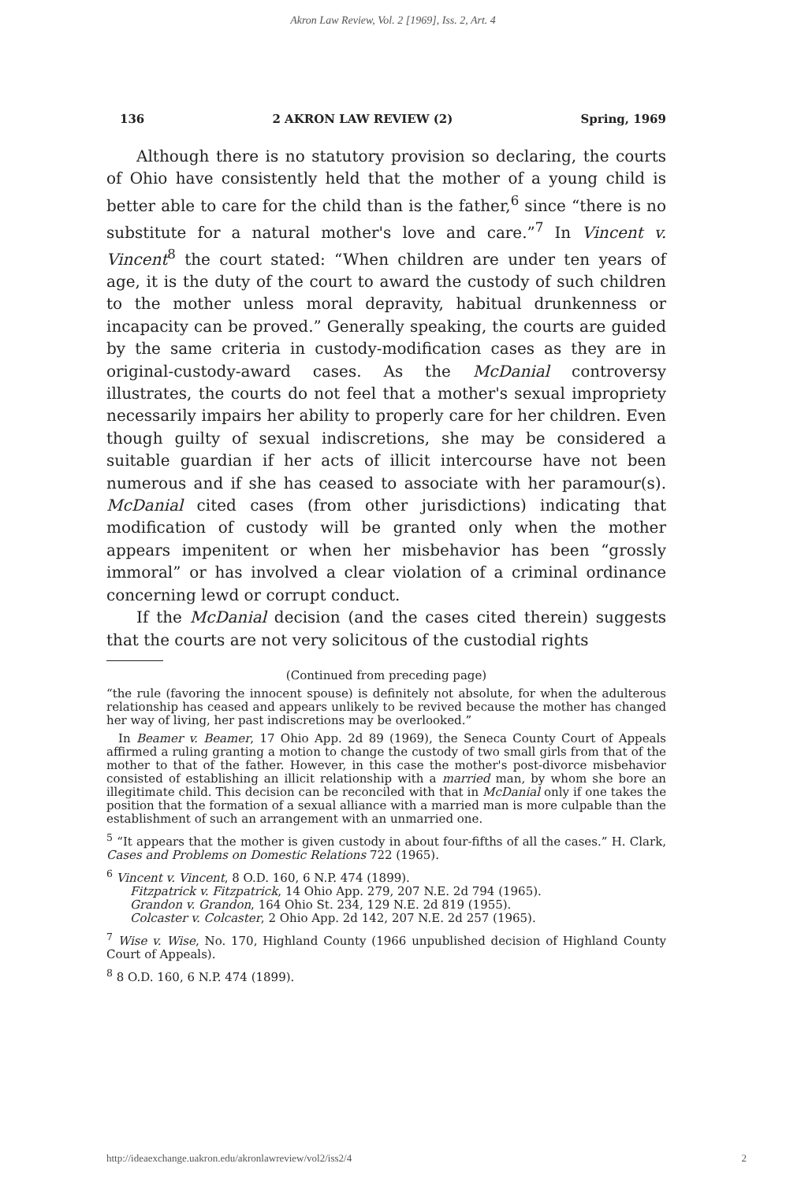Akron Law Review, Vol. 2 [1969], Iss. 2, Art. 4
136 2 AKRON LAW REVIEW (2) Spring, 1969
Although there is no statutory provision so declaring, the courts of Ohio have consistently held that the mother of a young child is better able to care for the child than is the father,<sup>6</sup> since “there is no substitute for a natural mother's love and care.”<sup>7</sup> In Vincent v. Vincent<sup>8</sup> the court stated: “When children are under ten years of age, it is the duty of the court to award the custody of such children to the mother unless moral depravity, habitual drunkenness or incapacity can be proved.” Generally speaking, the courts are guided by the same criteria in custody-modification cases as they are in original-custody-award cases. As the McDanial controversy illustrates, the courts do not feel that a mother's sexual impropriety necessarily impairs her ability to properly care for her children. Even though guilty of sexual indiscretions, she may be considered a suitable guardian if her acts of illicit intercourse have not been numerous and if she has ceased to associate with her paramour(s). McDanial cited cases (from other jurisdictions) indicating that modification of custody will be granted only when the mother appears impenitent or when her misbehavior has been “grossly immoral” or has involved a clear violation of a criminal ordinance concerning lewd or corrupt conduct.
If the McDanial decision (and the cases cited therein) suggests that the courts are not very solicitous of the custodial rights
(Continued from preceding page)
“the rule (favoring the innocent spouse) is definitely not absolute, for when the adulterous relationship has ceased and appears unlikely to be revived because the mother has changed her way of living, her past indiscretions may be overlooked.”
In Beamer v. Beamer, 17 Ohio App. 2d 89 (1969), the Seneca County Court of Appeals affirmed a ruling granting a motion to change the custody of two small girls from that of the mother to that of the father. However, in this case the mother's post-divorce misbehavior consisted of establishing an illicit relationship with a married man, by whom she bore an illegitimate child. This decision can be reconciled with that in McDanial only if one takes the position that the formation of a sexual alliance with a married man is more culpable than the establishment of such an arrangement with an unmarried one.
<sup>5</sup> “It appears that the mother is given custody in about four-fifths of all the cases.” H. Clark, Cases and Problems on Domestic Relations 722 (1965).
<sup>6</sup> Vincent v. Vincent, 8 O.D. 160, 6 N.P. 474 (1899).
Fitzpatrick v. Fitzpatrick, 14 Ohio App. 279, 207 N.E. 2d 794 (1965).
Grandon v. Grandon, 164 Ohio St. 234, 129 N.E. 2d 819 (1955).
Colcaster v. Colcaster, 2 Ohio App. 2d 142, 207 N.E. 2d 257 (1965).
<sup>7</sup> Wise v. Wise, No. 170, Highland County (1966 unpublished decision of Highland County Court of Appeals).
<sup>8</sup> 8 O.D. 160, 6 N.P. 474 (1899).
http://ideaexchange.uakron.edu/akronlawreview/vol2/iss2/4 2